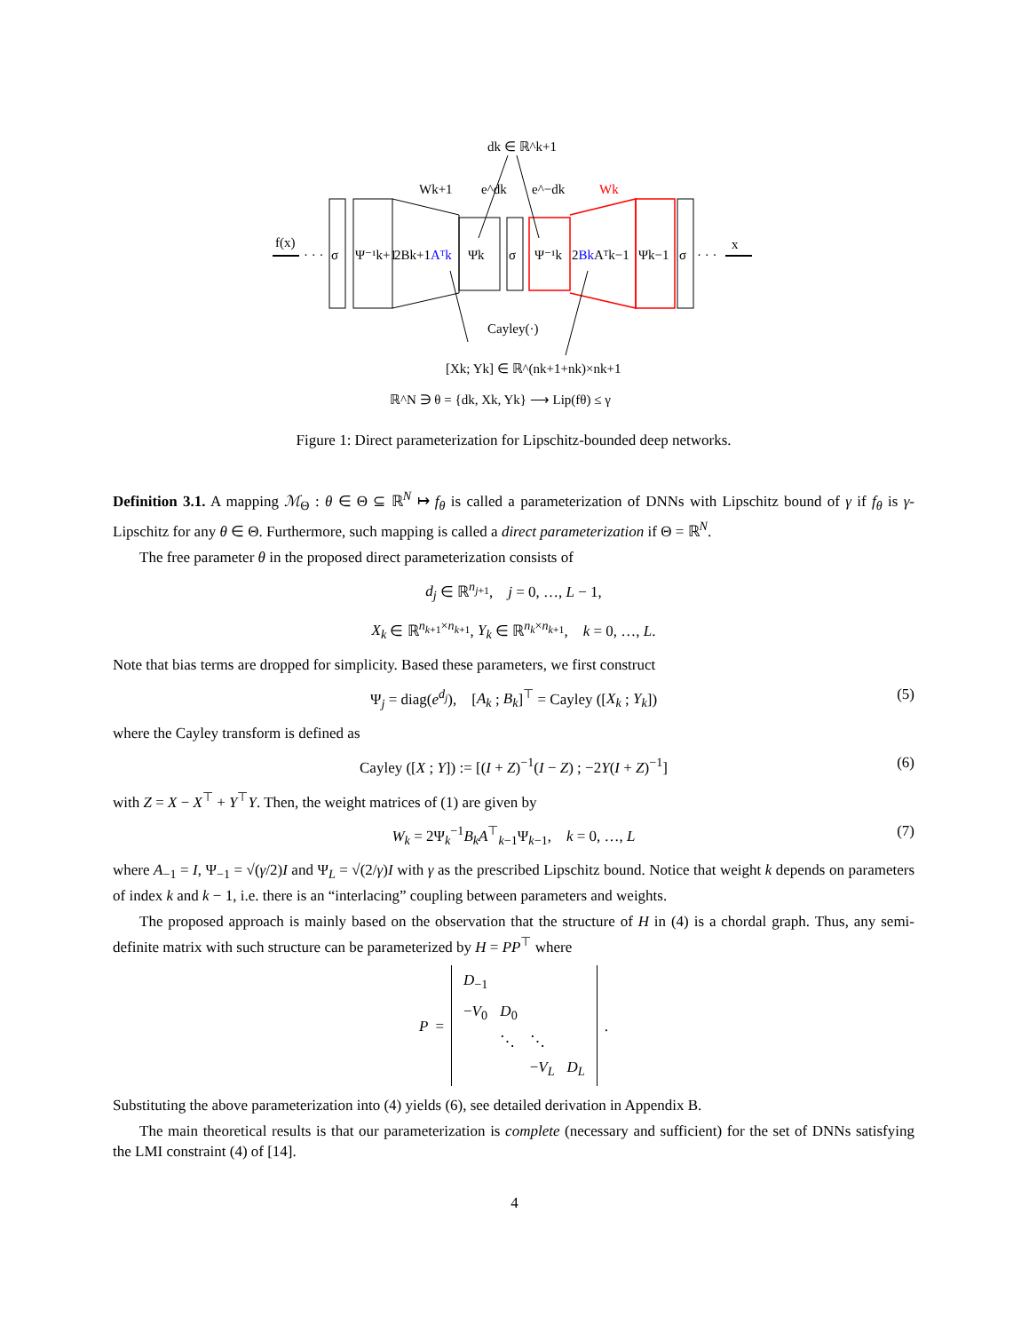f(x)
· · ·
σ
Ψ⁻¹k+1
2Bk+1Aᵀk
Ψk
σ
Ψ⁻¹k
2BkAᵀk−1
Ψk−1
σ
· · ·
x
Wk+1
e^dk
e^−dk
Wk
dk ∈ ℝ^k+1
Cayley(·)
[Xk; Yk] ∈ ℝ^(nk+1+nk)×nk+1
ℝ^N ∋ θ = {dk, Xk, Yk} ⟶ Lip(fθ) ≤ γ
Figure 1: Direct parameterization for Lipschitz-bounded deep networks.
Definition 3.1. A mapping ℳ<sub>Θ</sub> : θ ∈ Θ ⊆ ℝ<sup>N</sup> ↦ f<sub>θ</sub> is called a parameterization of DNNs with Lipschitz bound of γ if f<sub>θ</sub> is γ-Lipschitz for any θ ∈ Θ. Furthermore, such mapping is called a direct parameterization if Θ = ℝ<sup>N</sup>.
The free parameter θ in the proposed direct parameterization consists of
d<sub>j</sub> ∈ ℝ<sup>n<sub>j+1</sub></sup>, j = 0, …, L − 1,
X<sub>k</sub> ∈ ℝ<sup>n<sub>k+1</sub>×n<sub>k+1</sub></sup>, Y<sub>k</sub> ∈ ℝ<sup>n<sub>k</sub>×n<sub>k+1</sub></sup>, k = 0, …, L.
Note that bias terms are dropped for simplicity. Based these parameters, we first construct
Ψ<sub>j</sub> = diag(e<sup>d<sub>j</sub></sup>), [A<sub>k</sub> ; B<sub>k</sub>]<sup>⊤</sup> = Cayley ([X<sub>k</sub> ; Y<sub>k</sub>]) (5)
where the Cayley transform is defined as
Cayley ([X ; Y]) := [(I + Z)<sup>−1</sup>(I − Z) ; −2Y(I + Z)<sup>−1</sup>] (6)
with Z = X − X<sup>⊤</sup> + Y<sup>⊤</sup>Y. Then, the weight matrices of (1) are given by
W<sub>k</sub> = 2Ψ<sub>k</sub><sup>−1</sup>B<sub>k</sub>A<sup>⊤</sup><sub>k−1</sub>Ψ<sub>k−1</sub>, k = 0, …, L (7)
where A<sub>−1</sub> = I, Ψ<sub>−1</sub> = √(γ/2)I and Ψ<sub>L</sub> = √(2/γ)I with γ as the prescribed Lipschitz bound. Notice that weight k depends on parameters of index k and k − 1, i.e. there is an “interlacing” coupling between parameters and weights.
The proposed approach is mainly based on the observation that the structure of H in (4) is a chordal graph. Thus, any semi-definite matrix with such structure can be parameterized by H = PP<sup>⊤</sup> where
P =
| D<sub>−1</sub> | | | |
| − V<sub>0</sub> | D<sub>0</sub> | | |
| | ⋱ | ⋱ | |
| | | − V<sub>L</sub> | D<sub>L</sub> |
.
Substituting the above parameterization into (4) yields (6), see detailed derivation in Appendix B.
The main theoretical results is that our parameterization is complete (necessary and sufficient) for the set of DNNs satisfying the LMI constraint (4) of [14].
4